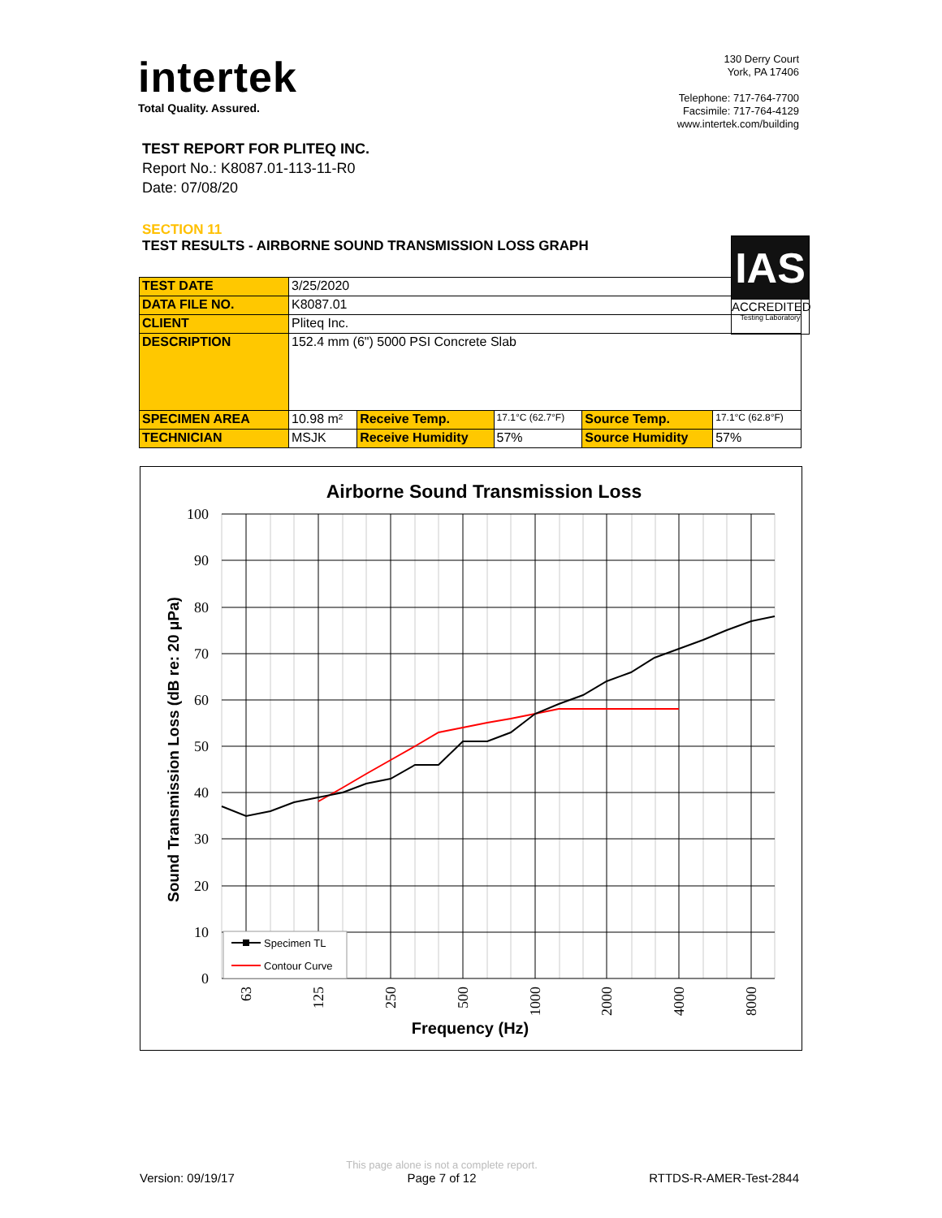intertek
Total Quality. Assured.
130 Derry Court
York, PA 17406
Telephone: 717-764-7700
Facsimile: 717-764-4129
www.intertek.com/building
TEST REPORT FOR PLITEQ INC.
Report No.: K8087.01-113-11-R0
Date: 07/08/20
SECTION 11
TEST RESULTS - AIRBORNE SOUND TRANSMISSION LOSS GRAPH
IAS
ACCREDITED
Testing Laboratory
| TEST DATE | 3/25/2020 | | | | |
| DATA FILE NO. | K8087.01 | | | | |
| CLIENT | Pliteq Inc. | | | | |
| DESCRIPTION | 152.4 mm (6") 5000 PSI Concrete Slab | | | | |
| SPECIMEN AREA | 10.98 m² | Receive Temp. | 17.1°C (62.7°F) | Source Temp. | 17.1°C (62.8°F) |
| TECHNICIAN | MSJK | Receive Humidity | 57% | Source Humidity | 57% |
Airborne Sound Transmission Loss
100
90
80
70
60
50
40
30
20
10
0
63
125
250
500
1000
2000
4000
8000
Frequency (Hz)
Sound Transmission Loss (dB re: 20 μPa)
Specimen TL
Contour Curve
Version: 09/19/17 This page alone is not a complete report.
Page 7 of 12 RTTDS-R-AMER-Test-2844